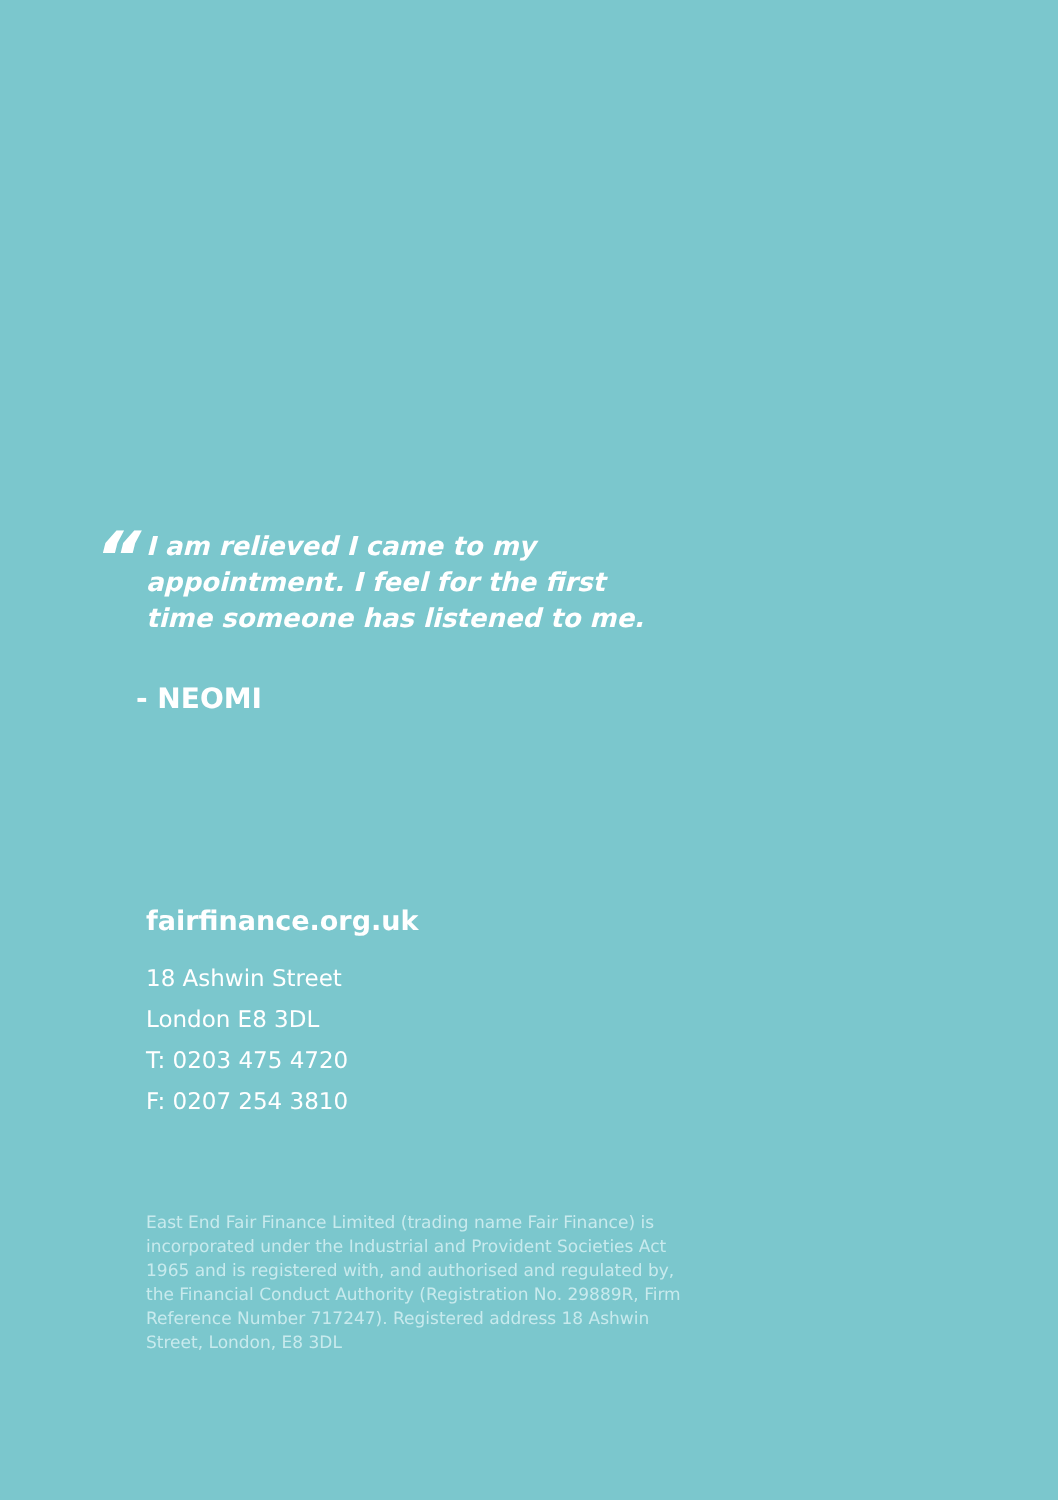“
I am relieved I came to my
appointment. I feel for the first
time someone has listened to me.
- NEOMI
fairfinance.org.uk
18 Ashwin Street
London E8 3DL
T: 0203 475 4720
F: 0207 254 3810
East End Fair Finance Limited (trading name Fair Finance) is incorporated under the Industrial and Provident Societies Act 1965 and is registered with, and authorised and regulated by, the Financial Conduct Authority (Registration No. 29889R, Firm Reference Number 717247). Registered address 18 Ashwin Street, London, E8 3DL